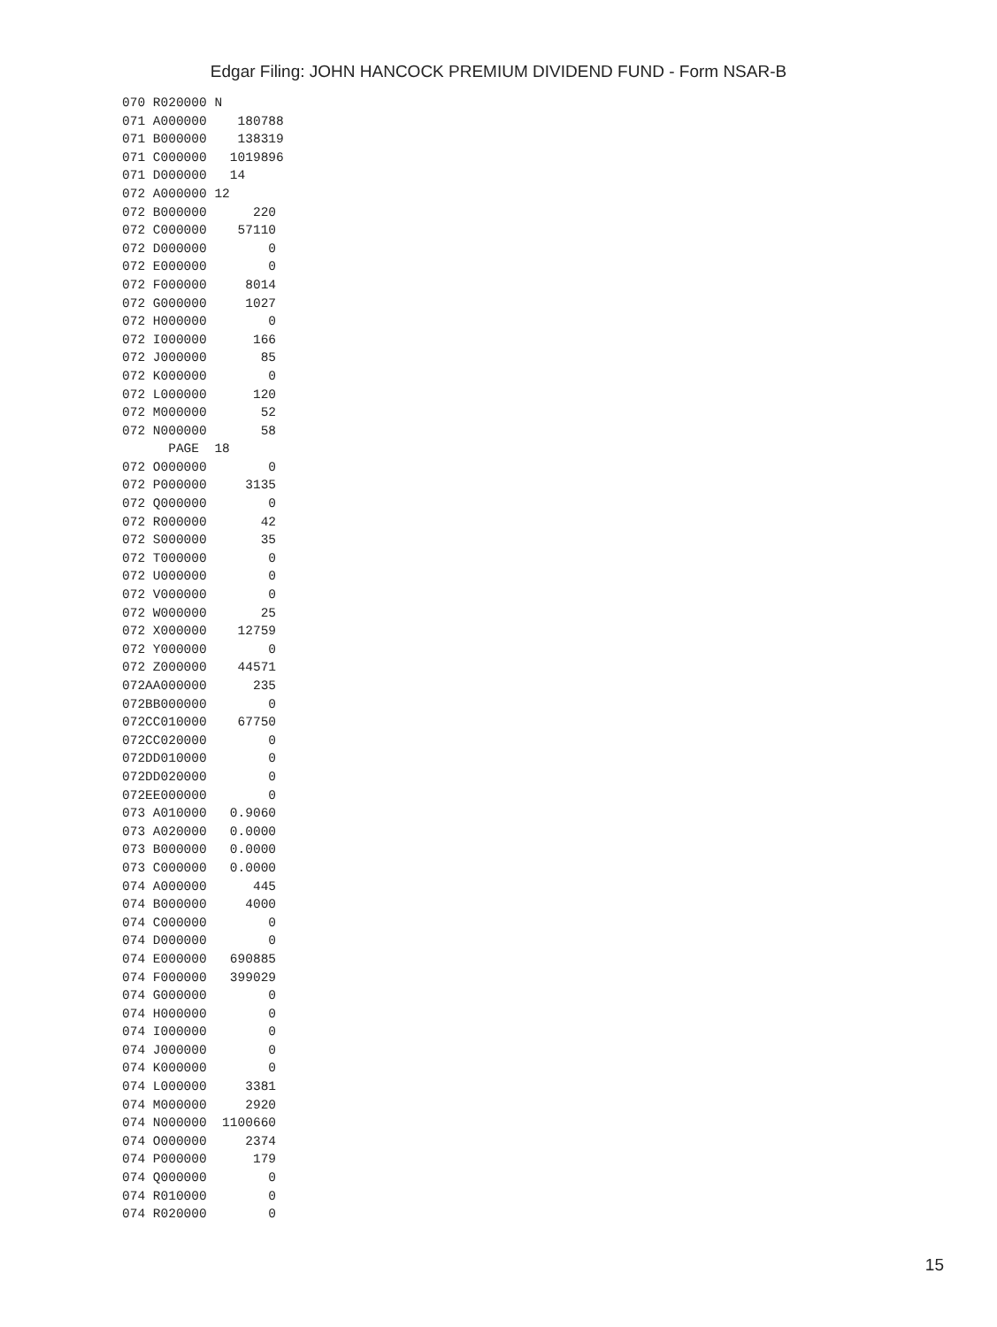Edgar Filing: JOHN HANCOCK PREMIUM DIVIDEND FUND - Form NSAR-B
070 R020000 N
071 A000000    180788
071 B000000    138319
071 C000000   1019896
071 D000000   14
072 A000000 12
072 B000000      220
072 C000000    57110
072 D000000        0
072 E000000        0
072 F000000     8014
072 G000000     1027
072 H000000        0
072 I000000      166
072 J000000       85
072 K000000        0
072 L000000      120
072 M000000       52
072 N000000       58
      PAGE  18
072 O000000        0
072 P000000     3135
072 Q000000        0
072 R000000       42
072 S000000       35
072 T000000        0
072 U000000        0
072 V000000        0
072 W000000       25
072 X000000    12759
072 Y000000        0
072 Z000000    44571
072AA000000      235
072BB000000        0
072CC010000    67750
072CC020000        0
072DD010000        0
072DD020000        0
072EE000000        0
073 A010000   0.9060
073 A020000   0.0000
073 B000000   0.0000
073 C000000   0.0000
074 A000000      445
074 B000000     4000
074 C000000        0
074 D000000        0
074 E000000   690885
074 F000000   399029
074 G000000        0
074 H000000        0
074 I000000        0
074 J000000        0
074 K000000        0
074 L000000     3381
074 M000000     2920
074 N000000  1100660
074 O000000     2374
074 P000000      179
074 Q000000        0
074 R010000        0
074 R020000        0
15